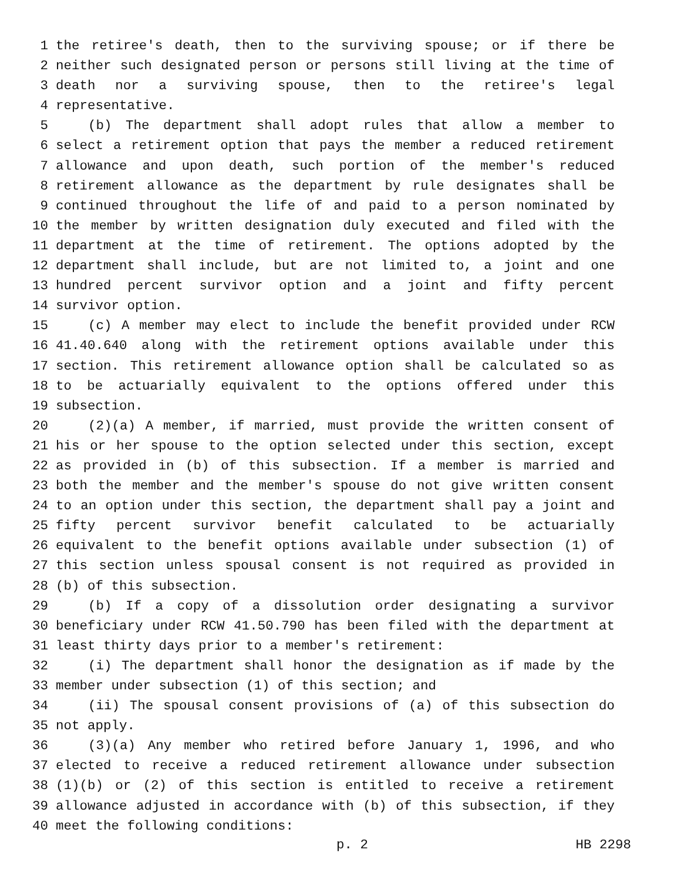1 the retiree's death, then to the surviving spouse; or if there be
2 neither such designated person or persons still living at the time of
3 death nor a surviving spouse, then to the retiree's legal
4 representative.
5 (b) The department shall adopt rules that allow a member to
6 select a retirement option that pays the member a reduced retirement
7 allowance and upon death, such portion of the member's reduced
8 retirement allowance as the department by rule designates shall be
9 continued throughout the life of and paid to a person nominated by
10 the member by written designation duly executed and filed with the
11 department at the time of retirement. The options adopted by the
12 department shall include, but are not limited to, a joint and one
13 hundred percent survivor option and a joint and fifty percent
14 survivor option.
15 (c) A member may elect to include the benefit provided under RCW
16 41.40.640 along with the retirement options available under this
17 section. This retirement allowance option shall be calculated so as
18 to be actuarially equivalent to the options offered under this
19 subsection.
20 (2)(a) A member, if married, must provide the written consent of
21 his or her spouse to the option selected under this section, except
22 as provided in (b) of this subsection. If a member is married and
23 both the member and the member's spouse do not give written consent
24 to an option under this section, the department shall pay a joint and
25 fifty percent survivor benefit calculated to be actuarially
26 equivalent to the benefit options available under subsection (1) of
27 this section unless spousal consent is not required as provided in
28 (b) of this subsection.
29 (b) If a copy of a dissolution order designating a survivor
30 beneficiary under RCW 41.50.790 has been filed with the department at
31 least thirty days prior to a member's retirement:
32 (i) The department shall honor the designation as if made by the
33 member under subsection (1) of this section; and
34 (ii) The spousal consent provisions of (a) of this subsection do
35 not apply.
36 (3)(a) Any member who retired before January 1, 1996, and who
37 elected to receive a reduced retirement allowance under subsection
38 (1)(b) or (2) of this section is entitled to receive a retirement
39 allowance adjusted in accordance with (b) of this subsection, if they
40 meet the following conditions:
p. 2 HB 2298